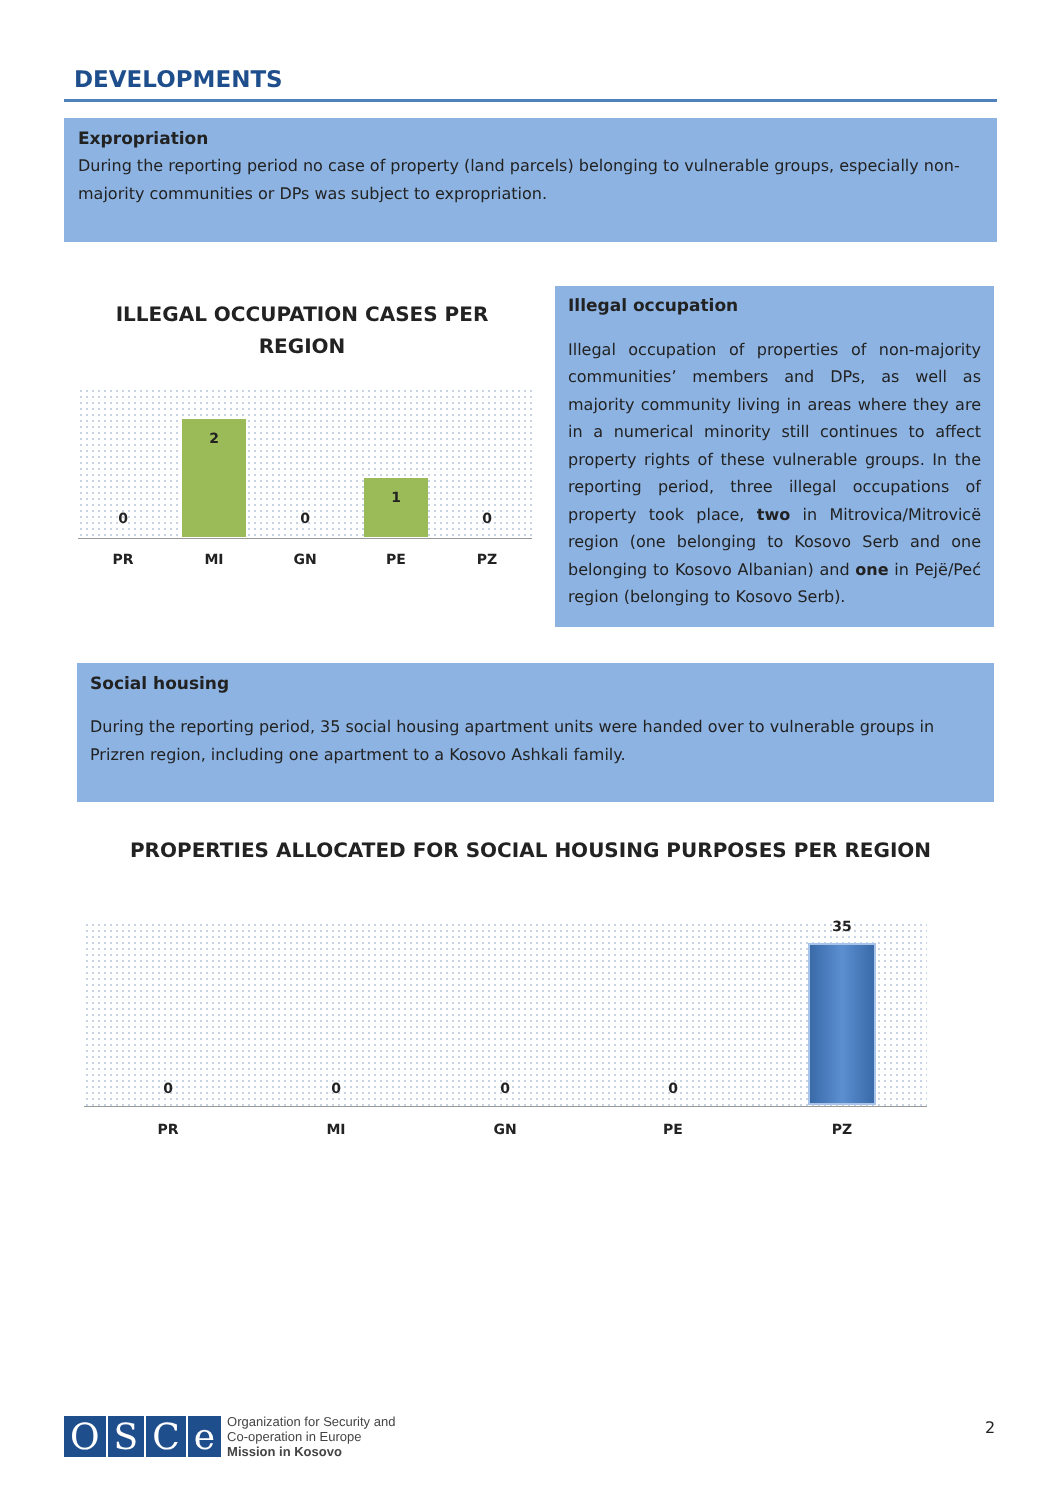DEVELOPMENTS
Expropriation
During the reporting period no case of property (land parcels) belonging to vulnerable groups, especially non-majority communities or DPs was subject to expropriation.
ILLEGAL OCCUPATION CASES PER REGION
0
2
0
1
0
PR MI GN PE PZ
Illegal occupation
Illegal occupation of properties of non-majority communities’ members and DPs, as well as majority community living in areas where they are in a numerical minority still continues to affect property rights of these vulnerable groups. In the reporting period, three illegal occupations of property took place, two in Mitrovica/Mitrovicë region (one belonging to Kosovo Serb and one belonging to Kosovo Albanian) and one in Pejë/Peć region (belonging to Kosovo Serb).
Social housing
During the reporting period, 35 social housing apartment units were handed over to vulnerable groups in Prizren region, including one apartment to a Kosovo Ashkali family.
PROPERTIES ALLOCATED FOR SOCIAL HOUSING PURPOSES PER REGION
0 0 0 0
35
PR MI GN PE PZ
OSCe
Organization for Security and
Co-operation in Europe
Mission in Kosovo
2